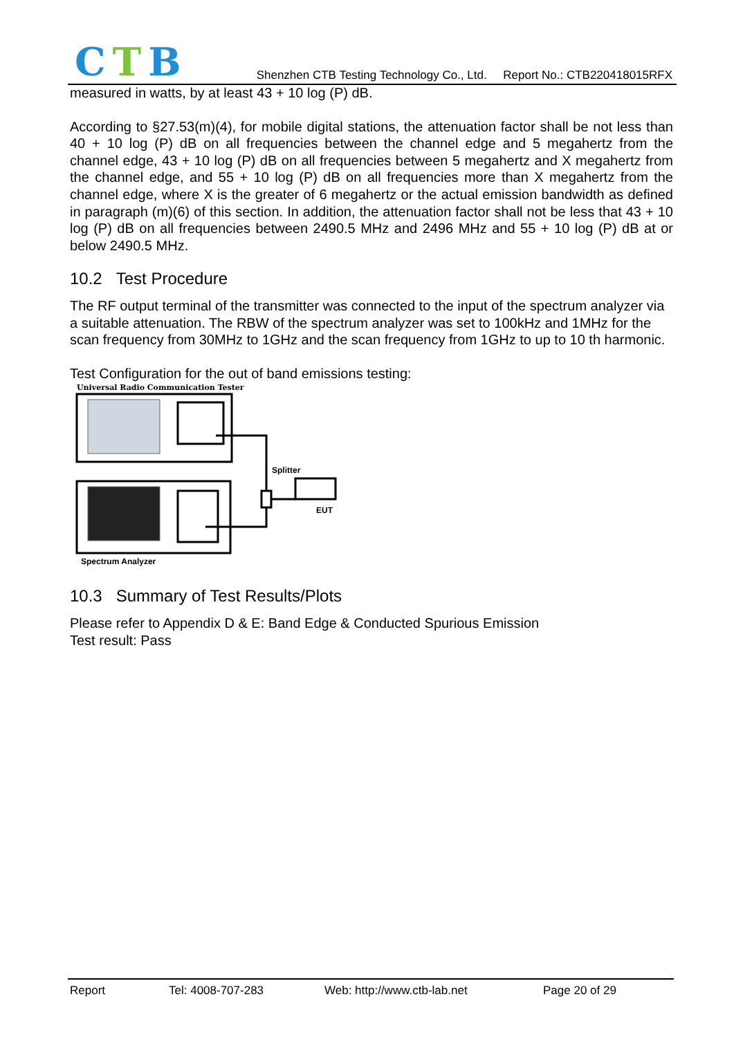CTB
Shenzhen CTB Testing Technology Co., Ltd. Report No.: CTB220418015RFX
measured in watts, by at least 43 + 10 log (P) dB.
According to §27.53(m)(4), for mobile digital stations, the attenuation factor shall be not less than 40 + 10 log (P) dB on all frequencies between the channel edge and 5 megahertz from the channel edge, 43 + 10 log (P) dB on all frequencies between 5 megahertz and X megahertz from the channel edge, and 55 + 10 log (P) dB on all frequencies more than X megahertz from the channel edge, where X is the greater of 6 megahertz or the actual emission bandwidth as defined in paragraph (m)(6) of this section. In addition, the attenuation factor shall not be less that 43 + 10 log (P) dB on all frequencies between 2490.5 MHz and 2496 MHz and 55 + 10 log (P) dB at or below 2490.5 MHz.
10.2 Test Procedure
The RF output terminal of the transmitter was connected to the input of the spectrum analyzer via a suitable attenuation. The RBW of the spectrum analyzer was set to 100kHz and 1MHz for the scan frequency from 30MHz to 1GHz and the scan frequency from 1GHz to up to 10 th harmonic.
Test Configuration for the out of band emissions testing:
Universal Radio Communication Tester
Splitter
EUT
Spectrum Analyzer
10.3 Summary of Test Results/Plots
Please refer to Appendix D & E: Band Edge & Conducted Spurious Emission
Test result: Pass
Report Tel: 4008-707-283 Web: http://www.ctb-lab.net Page 20 of 29